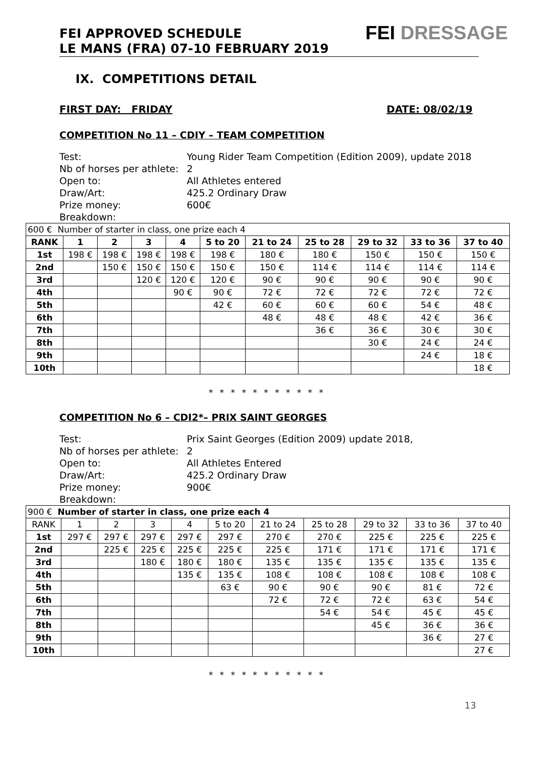FEI APPROVED SCHEDULE
LE MANS (FRA) 07-10 FEBRUARY 2019
FEI DRESSAGE
IX. COMPETITIONS DETAIL
FIRST DAY: FRIDAY DATE: 08/02/19
COMPETITION No 11 – CDIY – TEAM COMPETITION
Test: Young Rider Team Competition (Edition 2009), update 2018
Nb of horses per athlete: 2
Open to: All Athletes entered
Draw/Art: 425.2 Ordinary Draw
Prize money: 600€
Breakdown:
| 600 € Number of starter in class, one prize each 4 | | | | | | | | | | |
| RANK | 1 | 2 | 3 | 4 | 5 to 20 | 21 to 24 | 25 to 28 | 29 to 32 | 33 to 36 | 37 to 40 |
| 1st | 198 € | 198 € | 198 € | 198 € | 198 € | 180 € | 180 € | 150 € | 150 € | 150 € |
| 2nd | | 150 € | 150 € | 150 € | 150 € | 150 € | 114 € | 114 € | 114 € | 114 € |
| 3rd | | | 120 € | 120 € | 120 € | 90 € | 90 € | 90 € | 90 € | 90 € |
| 4th | | | | 90 € | 90 € | 72 € | 72 € | 72 € | 72 € | 72 € |
| 5th | | | | | 42 € | 60 € | 60 € | 60 € | 54 € | 48 € |
| 6th | | | | | | 48 € | 48 € | 48 € | 42 € | 36 € |
| 7th | | | | | | | 36 € | 36 € | 30 € | 30 € |
| 8th | | | | | | | | 30 € | 24 € | 24 € |
| 9th | | | | | | | | | 24 € | 18 € |
| 10th | | | | | | | | | | 18 € |
* * * * * * * * * * *
COMPETITION No 6 – CDI2*– PRIX SAINT GEORGES
Test: Prix Saint Georges (Edition 2009) update 2018,
Nb of horses per athlete: 2
Open to: All Athletes Entered
Draw/Art: 425.2 Ordinary Draw
Prize money: 900€
Breakdown:
| 900 € Number of starter in class, one prize each 4 | | | | | | | | | | |
| RANK | 1 | 2 | 3 | 4 | 5 to 20 | 21 to 24 | 25 to 28 | 29 to 32 | 33 to 36 | 37 to 40 |
| 1st | 297 € | 297 € | 297 € | 297 € | 297 € | 270 € | 270 € | 225 € | 225 € | 225 € |
| 2nd | | 225 € | 225 € | 225 € | 225 € | 225 € | 171 € | 171 € | 171 € | 171 € |
| 3rd | | | 180 € | 180 € | 180 € | 135 € | 135 € | 135 € | 135 € | 135 € |
| 4th | | | | 135 € | 135 € | 108 € | 108 € | 108 € | 108 € | 108 € |
| 5th | | | | | 63 € | 90 € | 90 € | 90 € | 81 € | 72 € |
| 6th | | | | | | 72 € | 72 € | 72 € | 63 € | 54 € |
| 7th | | | | | | | 54 € | 54 € | 45 € | 45 € |
| 8th | | | | | | | | 45 € | 36 € | 36 € |
| 9th | | | | | | | | | 36 € | 27 € |
| 10th | | | | | | | | | | 27 € |
* * * * * * * * * * *
13